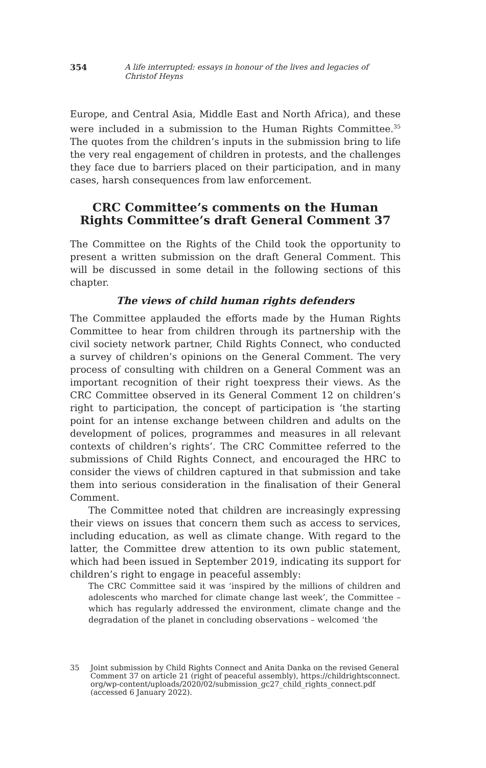354 A life interrupted: essays in honour of the lives and legacies of Christof Heyns
Europe, and Central Asia, Middle East and North Africa), and these were included in a submission to the Human Rights Committee.<sup>35</sup> The quotes from the children’s inputs in the submission bring to life the very real engagement of children in protests, and the challenges they face due to barriers placed on their participation, and in many cases, harsh consequences from law enforcement.
CRC Committee’s comments on the Human Rights Committee’s draft General Comment 37
The Committee on the Rights of the Child took the opportunity to present a written submission on the draft General Comment. This will be discussed in some detail in the following sections of this chapter.
The views of child human rights defenders
The Committee applauded the efforts made by the Human Rights Committee to hear from children through its partnership with the civil society network partner, Child Rights Connect, who conducted a survey of children’s opinions on the General Comment. The very process of consulting with children on a General Comment was an important recognition of their right toexpress their views. As the CRC Committee observed in its General Comment 12 on children’s right to participation, the concept of participation is ‘the starting point for an intense exchange between children and adults on the development of polices, programmes and measures in all relevant contexts of children’s rights’. The CRC Committee referred to the submissions of Child Rights Connect, and encouraged the HRC to consider the views of children captured in that submission and take them into serious consideration in the finalisation of their General Comment.
The Committee noted that children are increasingly expressing their views on issues that concern them such as access to services, including education, as well as climate change. With regard to the latter, the Committee drew attention to its own public statement, which had been issued in September 2019, indicating its support for children’s right to engage in peaceful assembly:
The CRC Committee said it was ‘inspired by the millions of children and adolescents who marched for climate change last week’, the Committee – which has regularly addressed the environment, climate change and the degradation of the planet in concluding observations – welcomed ‘the
35 Joint submission by Child Rights Connect and Anita Danka on the revised General Comment 37 on article 21 (right of peaceful assembly), https://childrightsconnect. org/wp-content/uploads/2020/02/submission_gc27_child_rights_connect.pdf (accessed 6 January 2022).